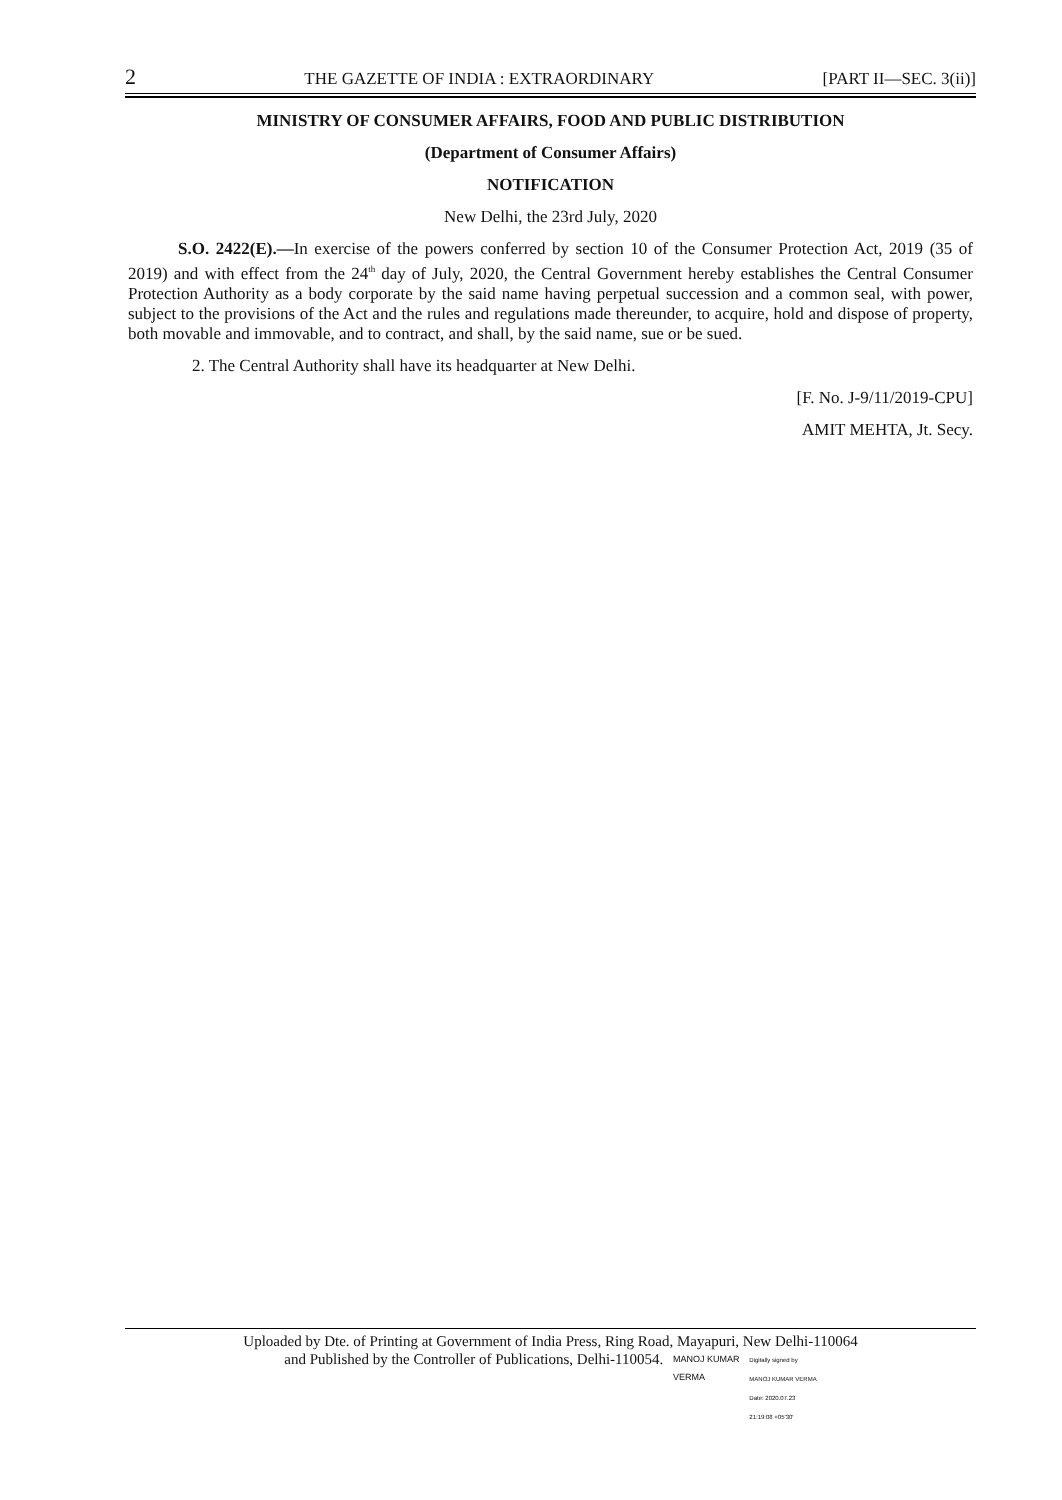2 THE GAZETTE OF INDIA : EXTRAORDINARY [PART II—SEC. 3(ii)]
MINISTRY OF CONSUMER AFFAIRS, FOOD AND PUBLIC DISTRIBUTION
(Department of Consumer Affairs)
NOTIFICATION
New Delhi, the 23rd July, 2020
S.O. 2422(E).—In exercise of the powers conferred by section 10 of the Consumer Protection Act, 2019 (35 of 2019) and with effect from the 24<sup>th</sup> day of July, 2020, the Central Government hereby establishes the Central Consumer Protection Authority as a body corporate by the said name having perpetual succession and a common seal, with power, subject to the provisions of the Act and the rules and regulations made thereunder, to acquire, hold and dispose of property, both movable and immovable, and to contract, and shall, by the said name, sue or be sued.
2. The Central Authority shall have its headquarter at New Delhi.
[F. No. J-9/11/2019-CPU]
AMIT MEHTA, Jt. Secy.
Uploaded by Dte. of Printing at Government of India Press, Ring Road, Mayapuri, New Delhi-110064
and Published by the Controller of Publications, Delhi-110054. MANOJ KUMAR
VERMA Digitally signed by
MANOJ KUMAR VERMA
Date: 2020.07.23
21:19:08 +05'30'